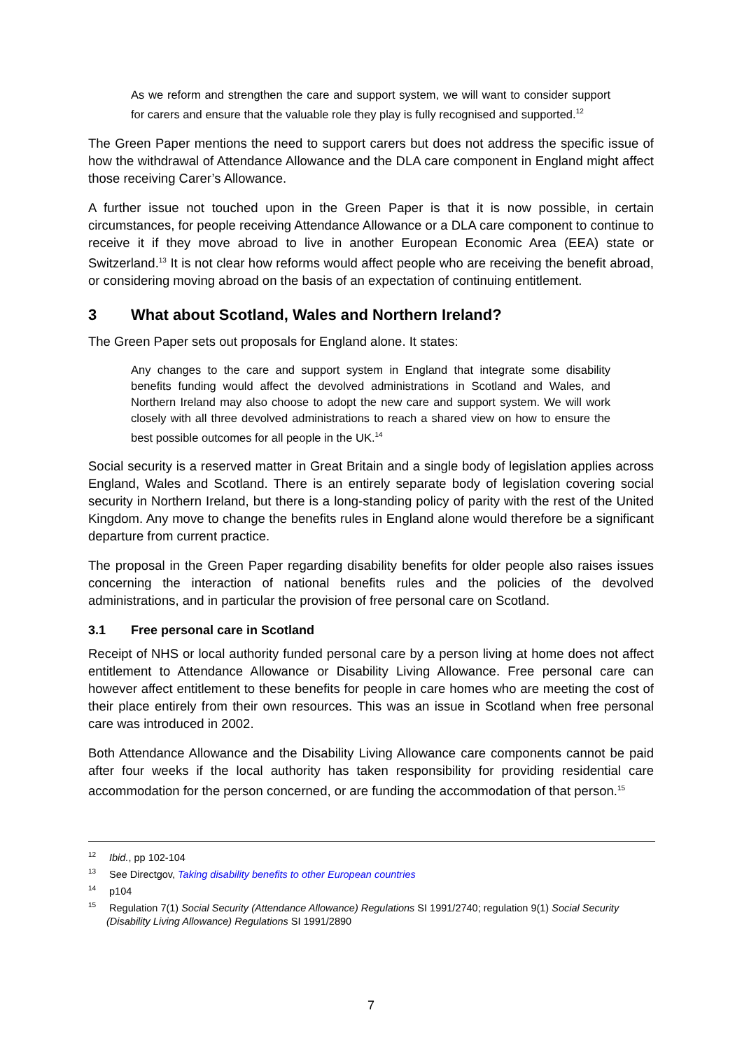As we reform and strengthen the care and support system, we will want to consider support for carers and ensure that the valuable role they play is fully recognised and supported.<sup>12</sup>
The Green Paper mentions the need to support carers but does not address the specific issue of how the withdrawal of Attendance Allowance and the DLA care component in England might affect those receiving Carer’s Allowance.
A further issue not touched upon in the Green Paper is that it is now possible, in certain circumstances, for people receiving Attendance Allowance or a DLA care component to continue to receive it if they move abroad to live in another European Economic Area (EEA) state or Switzerland.<sup>13</sup> It is not clear how reforms would affect people who are receiving the benefit abroad, or considering moving abroad on the basis of an expectation of continuing entitlement.
3 What about Scotland, Wales and Northern Ireland?
The Green Paper sets out proposals for England alone. It states:
Any changes to the care and support system in England that integrate some disability benefits funding would affect the devolved administrations in Scotland and Wales, and Northern Ireland may also choose to adopt the new care and support system. We will work closely with all three devolved administrations to reach a shared view on how to ensure the best possible outcomes for all people in the UK.<sup>14</sup>
Social security is a reserved matter in Great Britain and a single body of legislation applies across England, Wales and Scotland. There is an entirely separate body of legislation covering social security in Northern Ireland, but there is a long-standing policy of parity with the rest of the United Kingdom. Any move to change the benefits rules in England alone would therefore be a significant departure from current practice.
The proposal in the Green Paper regarding disability benefits for older people also raises issues concerning the interaction of national benefits rules and the policies of the devolved administrations, and in particular the provision of free personal care on Scotland.
3.1 Free personal care in Scotland
Receipt of NHS or local authority funded personal care by a person living at home does not affect entitlement to Attendance Allowance or Disability Living Allowance. Free personal care can however affect entitlement to these benefits for people in care homes who are meeting the cost of their place entirely from their own resources. This was an issue in Scotland when free personal care was introduced in 2002.
Both Attendance Allowance and the Disability Living Allowance care components cannot be paid after four weeks if the local authority has taken responsibility for providing residential care accommodation for the person concerned, or are funding the accommodation of that person.<sup>15</sup>
<sup>12</sup> Ibid., pp 102-104
<sup>13</sup> See Directgov, Taking disability benefits to other European countries
<sup>14</sup> p104
<sup>15</sup> Regulation 7(1) Social Security (Attendance Allowance) Regulations SI 1991/2740; regulation 9(1) Social Security (Disability Living Allowance) Regulations SI 1991/2890
7